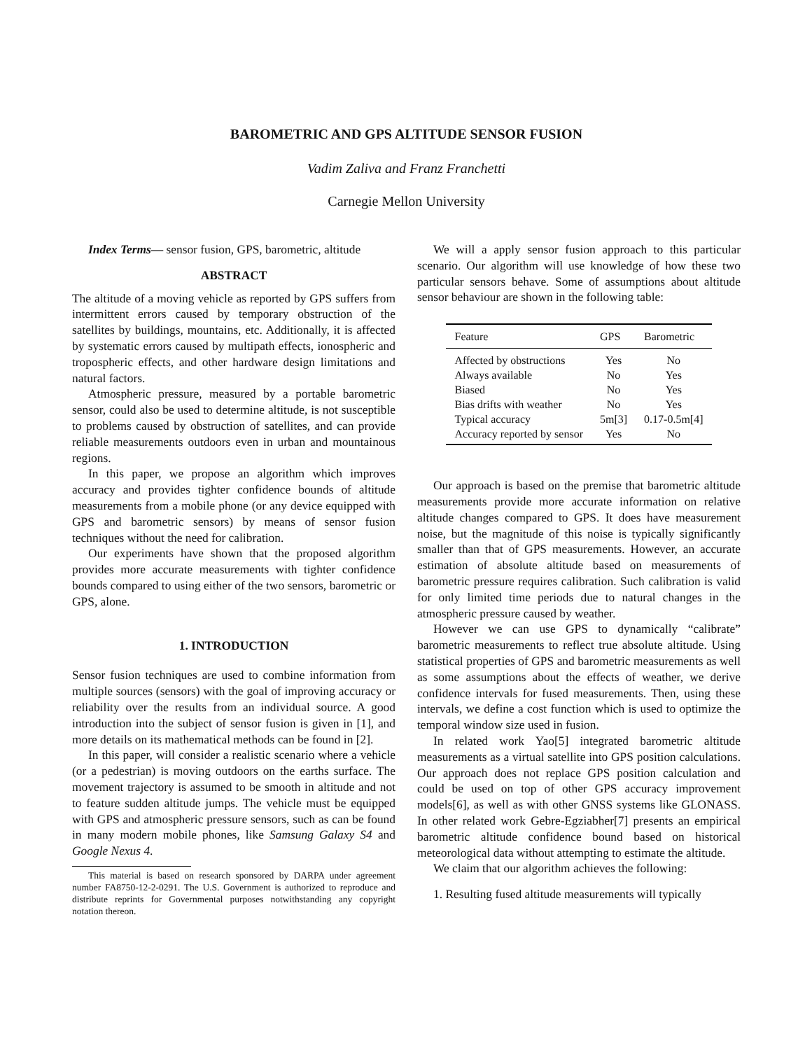BAROMETRIC AND GPS ALTITUDE SENSOR FUSION
Vadim Zaliva and Franz Franchetti
Carnegie Mellon University
Index Terms— sensor fusion, GPS, barometric, altitude
ABSTRACT
The altitude of a moving vehicle as reported by GPS suffers from intermittent errors caused by temporary obstruction of the satellites by buildings, mountains, etc. Additionally, it is affected by systematic errors caused by multipath effects, ionospheric and tropospheric effects, and other hardware design limitations and natural factors.
Atmospheric pressure, measured by a portable barometric sensor, could also be used to determine altitude, is not susceptible to problems caused by obstruction of satellites, and can provide reliable measurements outdoors even in urban and mountainous regions.
In this paper, we propose an algorithm which improves accuracy and provides tighter confidence bounds of altitude measurements from a mobile phone (or any device equipped with GPS and barometric sensors) by means of sensor fusion techniques without the need for calibration.
Our experiments have shown that the proposed algorithm provides more accurate measurements with tighter confidence bounds compared to using either of the two sensors, barometric or GPS, alone.
1. INTRODUCTION
Sensor fusion techniques are used to combine information from multiple sources (sensors) with the goal of improving accuracy or reliability over the results from an individual source. A good introduction into the subject of sensor fusion is given in [1], and more details on its mathematical methods can be found in [2].
In this paper, will consider a realistic scenario where a vehicle (or a pedestrian) is moving outdoors on the earths surface. The movement trajectory is assumed to be smooth in altitude and not to feature sudden altitude jumps. The vehicle must be equipped with GPS and atmospheric pressure sensors, such as can be found in many modern mobile phones, like Samsung Galaxy S4 and Google Nexus 4.
This material is based on research sponsored by DARPA under agreement number FA8750-12-2-0291. The U.S. Government is authorized to reproduce and distribute reprints for Governmental purposes notwithstanding any copyright notation thereon.
We will a apply sensor fusion approach to this particular scenario. Our algorithm will use knowledge of how these two particular sensors behave. Some of assumptions about altitude sensor behaviour are shown in the following table:
| Feature | GPS | Barometric |
| --- | --- | --- |
| Affected by obstructions | Yes | No |
| Always available | No | Yes |
| Biased | No | Yes |
| Bias drifts with weather | No | Yes |
| Typical accuracy | 5m[3] | 0.17-0.5m[4] |
| Accuracy reported by sensor | Yes | No |
Our approach is based on the premise that barometric altitude measurements provide more accurate information on relative altitude changes compared to GPS. It does have measurement noise, but the magnitude of this noise is typically significantly smaller than that of GPS measurements. However, an accurate estimation of absolute altitude based on measurements of barometric pressure requires calibration. Such calibration is valid for only limited time periods due to natural changes in the atmospheric pressure caused by weather.
However we can use GPS to dynamically “calibrate” barometric measurements to reflect true absolute altitude. Using statistical properties of GPS and barometric measurements as well as some assumptions about the effects of weather, we derive confidence intervals for fused measurements. Then, using these intervals, we define a cost function which is used to optimize the temporal window size used in fusion.
In related work Yao[5] integrated barometric altitude measurements as a virtual satellite into GPS position calculations. Our approach does not replace GPS position calculation and could be used on top of other GPS accuracy improvement models[6], as well as with other GNSS systems like GLONASS. In other related work Gebre-Egziabher[7] presents an empirical barometric altitude confidence bound based on historical meteorological data without attempting to estimate the altitude.
We claim that our algorithm achieves the following:
1. Resulting fused altitude measurements will typically